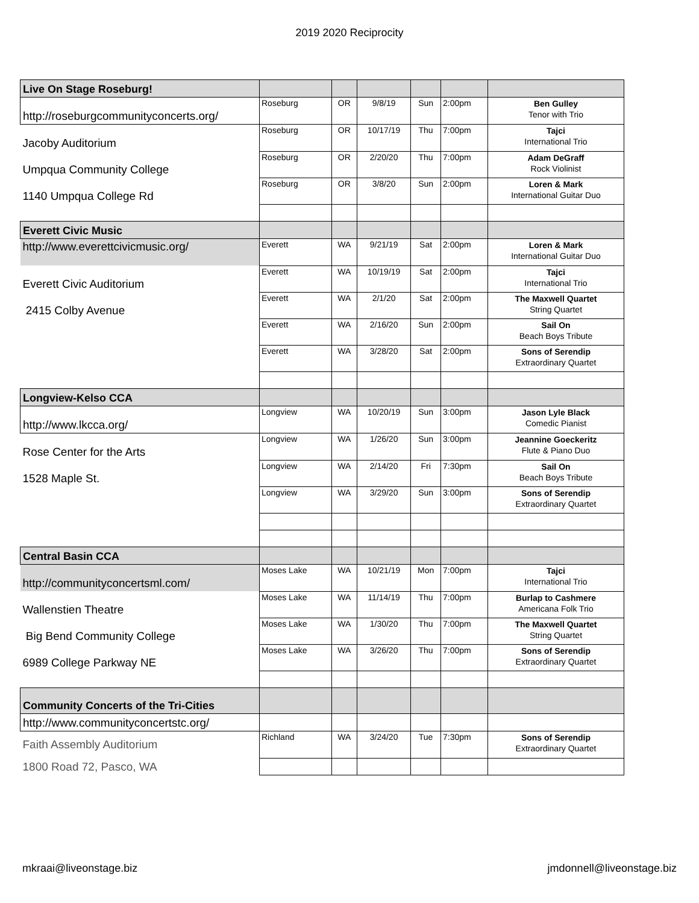2019 2020 Reciprocity
| Live On Stage Roseburg! | | | | | | |
| http://roseburgcommunityconcerts.org/ | Roseburg | OR | 9/8/19 | Sun | 2:00pm | Ben Gulley Tenor with Trio |
| Jacoby Auditorium | Roseburg | OR | 10/17/19 | Thu | 7:00pm | Tajci International Trio |
| Umpqua Community College | Roseburg | OR | 2/20/20 | Thu | 7:00pm | Adam DeGraff Rock Violinist |
| 1140 Umpqua College Rd | Roseburg | OR | 3/8/20 | Sun | 2:00pm | Loren & Mark International Guitar Duo |
| Everett Civic Music | | | | | | |
| http://www.everettcivicmusic.org/ | Everett | WA | 9/21/19 | Sat | 2:00pm | Loren & Mark International Guitar Duo |
| Everett Civic Auditorium | Everett | WA | 10/19/19 | Sat | 2:00pm | Tajci International Trio |
| 2415 Colby Avenue | Everett | WA | 2/1/20 | Sat | 2:00pm | The Maxwell Quartet String Quartet |
| | Everett | WA | 2/16/20 | Sun | 2:00pm | Sail On Beach Boys Tribute |
| | Everett | WA | 3/28/20 | Sat | 2:00pm | Sons of Serendip Extraordinary Quartet |
| Longview-Kelso CCA | | | | | | |
| http://www.lkcca.org/ | Longview | WA | 10/20/19 | Sun | 3:00pm | Jason Lyle Black Comedic Pianist |
| Rose Center for the Arts | Longview | WA | 1/26/20 | Sun | 3:00pm | Jeannine Goeckeritz Flute & Piano Duo |
| 1528 Maple St. | Longview | WA | 2/14/20 | Fri | 7:30pm | Sail On Beach Boys Tribute |
| | Longview | WA | 3/29/20 | Sun | 3:00pm | Sons of Serendip Extraordinary Quartet |
| Central Basin CCA | | | | | | |
| http://communityconcertsml.com/ | Moses Lake | WA | 10/21/19 | Mon | 7:00pm | Tajci International Trio |
| Wallenstien Theatre | Moses Lake | WA | 11/14/19 | Thu | 7:00pm | Burlap to Cashmere Americana Folk Trio |
| Big Bend Community College | Moses Lake | WA | 1/30/20 | Thu | 7:00pm | The Maxwell Quartet String Quartet |
| 6989 College Parkway NE | Moses Lake | WA | 3/26/20 | Thu | 7:00pm | Sons of Serendip Extraordinary Quartet |
| Community Concerts of the Tri-Cities | | | | | | |
| http://www.communityconcertstc.org/ | | | | | | |
| Faith Assembly Auditorium | Richland | WA | 3/24/20 | Tue | 7:30pm | Sons of Serendip Extraordinary Quartet |
| 1800 Road 72, Pasco, WA | | | | | | |
mkraai@liveonstage.biz jmdonnell@liveonstage.biz